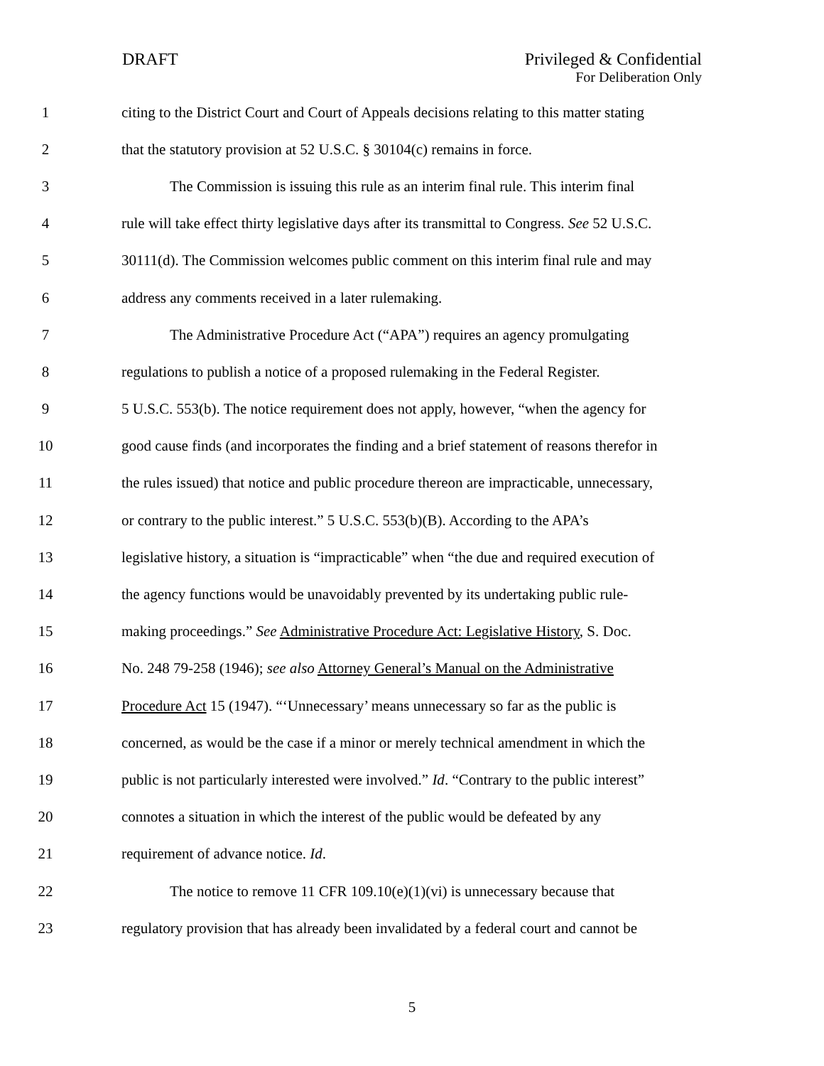DRAFT Privileged & Confidential
For Deliberation Only
1 citing to the District Court and Court of Appeals decisions relating to this matter stating
2 that the statutory provision at 52 U.S.C. § 30104(c) remains in force.
3 The Commission is issuing this rule as an interim final rule. This interim final
4 rule will take effect thirty legislative days after its transmittal to Congress. See 52 U.S.C.
5 30111(d). The Commission welcomes public comment on this interim final rule and may
6 address any comments received in a later rulemaking.
7 The Administrative Procedure Act (“APA”) requires an agency promulgating
8 regulations to publish a notice of a proposed rulemaking in the Federal Register.
9 5 U.S.C. 553(b). The notice requirement does not apply, however, “when the agency for
10 good cause finds (and incorporates the finding and a brief statement of reasons therefor in
11 the rules issued) that notice and public procedure thereon are impracticable, unnecessary,
12 or contrary to the public interest.” 5 U.S.C. 553(b)(B). According to the APA’s
13 legislative history, a situation is “impracticable” when “the due and required execution of
14 the agency functions would be unavoidably prevented by its undertaking public rule-
15 making proceedings.” See Administrative Procedure Act: Legislative History, S. Doc.
16 No. 248 79-258 (1946); see also Attorney General’s Manual on the Administrative
17 Procedure Act 15 (1947). “‘Unnecessary’ means unnecessary so far as the public is
18 concerned, as would be the case if a minor or merely technical amendment in which the
19 public is not particularly interested were involved.” Id. “Contrary to the public interest”
20 connotes a situation in which the interest of the public would be defeated by any
21 requirement of advance notice. Id.
22 The notice to remove 11 CFR 109.10(e)(1)(vi) is unnecessary because that
23 regulatory provision that has already been invalidated by a federal court and cannot be
5